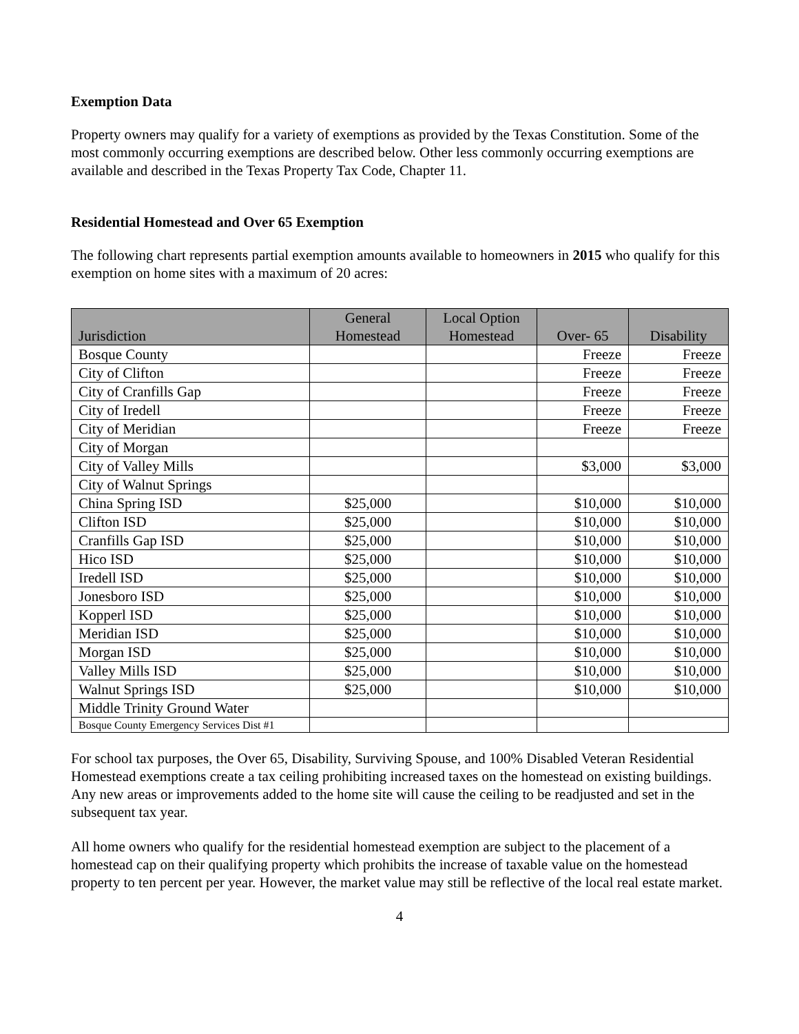Exemption Data
Property owners may qualify for a variety of exemptions as provided by the Texas Constitution. Some of the most commonly occurring exemptions are described below. Other less commonly occurring exemptions are available and described in the Texas Property Tax Code, Chapter 11.
Residential Homestead and Over 65 Exemption
The following chart represents partial exemption amounts available to homeowners in 2015 who qualify for this exemption on home sites with a maximum of 20 acres:
| Jurisdiction | General Homestead | Local Option Homestead | Over- 65 | Disability |
| --- | --- | --- | --- | --- |
| Bosque County | | | Freeze | Freeze |
| City of Clifton | | | Freeze | Freeze |
| City of Cranfills Gap | | | Freeze | Freeze |
| City of Iredell | | | Freeze | Freeze |
| City of Meridian | | | Freeze | Freeze |
| City of Morgan | | | | |
| City of Valley Mills | | | $3,000 | $3,000 |
| City of Walnut Springs | | | | |
| China Spring ISD | $25,000 | | $10,000 | $10,000 |
| Clifton ISD | $25,000 | | $10,000 | $10,000 |
| Cranfills Gap ISD | $25,000 | | $10,000 | $10,000 |
| Hico ISD | $25,000 | | $10,000 | $10,000 |
| Iredell ISD | $25,000 | | $10,000 | $10,000 |
| Jonesboro ISD | $25,000 | | $10,000 | $10,000 |
| Kopperl ISD | $25,000 | | $10,000 | $10,000 |
| Meridian ISD | $25,000 | | $10,000 | $10,000 |
| Morgan ISD | $25,000 | | $10,000 | $10,000 |
| Valley Mills ISD | $25,000 | | $10,000 | $10,000 |
| Walnut Springs ISD | $25,000 | | $10,000 | $10,000 |
| Middle Trinity Ground Water | | | | |
| Bosque County Emergency Services Dist #1 | | | | |
For school tax purposes, the Over 65, Disability, Surviving Spouse, and 100% Disabled Veteran Residential Homestead exemptions create a tax ceiling prohibiting increased taxes on the homestead on existing buildings. Any new areas or improvements added to the home site will cause the ceiling to be readjusted and set in the subsequent tax year.
All home owners who qualify for the residential homestead exemption are subject to the placement of a homestead cap on their qualifying property which prohibits the increase of taxable value on the homestead property to ten percent per year. However, the market value may still be reflective of the local real estate market.
4